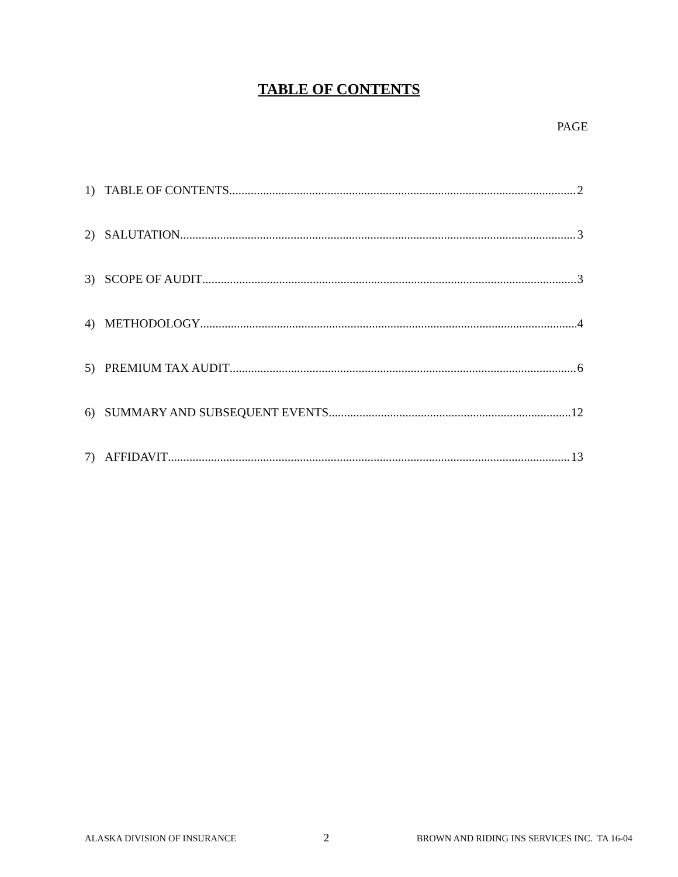TABLE OF CONTENTS
PAGE
1) TABLE OF CONTENTS 2
2) SALUTATION 3
3) SCOPE OF AUDIT 3
4) METHODOLOGY 4
5) PREMIUM TAX AUDIT 6
6) SUMMARY AND SUBSEQUENT EVENTS 12
7) AFFIDAVIT 13
ALASKA DIVISION OF INSURANCE 2 BROWN AND RIDING INS SERVICES INC. TA 16-04